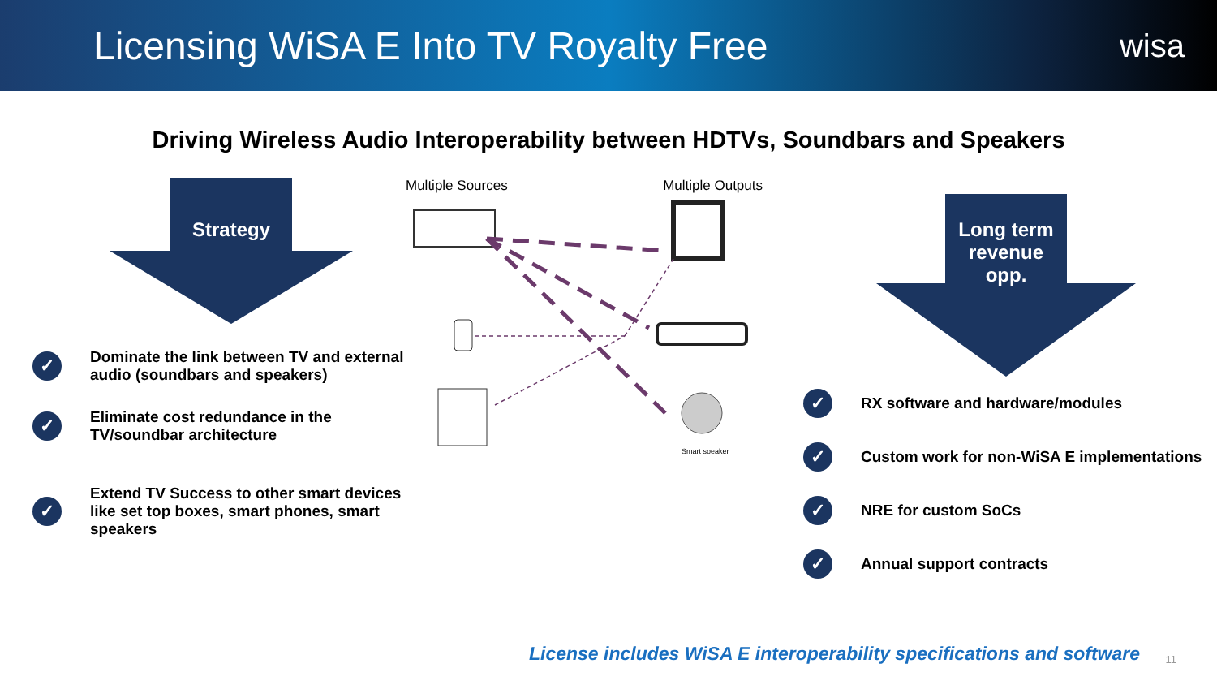Licensing WiSA E Into TV Royalty Free
wisa
Driving Wireless Audio Interoperability between HDTVs, Soundbars and Speakers
Strategy
✓ Dominate the link between TV and external audio (soundbars and speakers)
✓ Eliminate cost redundance in the TV/soundbar architecture
✓ Extend TV Success to other smart devices like set top boxes, smart phones, smart speakers
Multiple Sources Multiple Outputs
Smart speaker
Long term
revenue
opp.
✓ RX software and hardware/modules
✓ Custom work for non-WiSA E implementations
✓ NRE for custom SoCs
✓ Annual support contracts
License includes WiSA E interoperability specifications and software
11